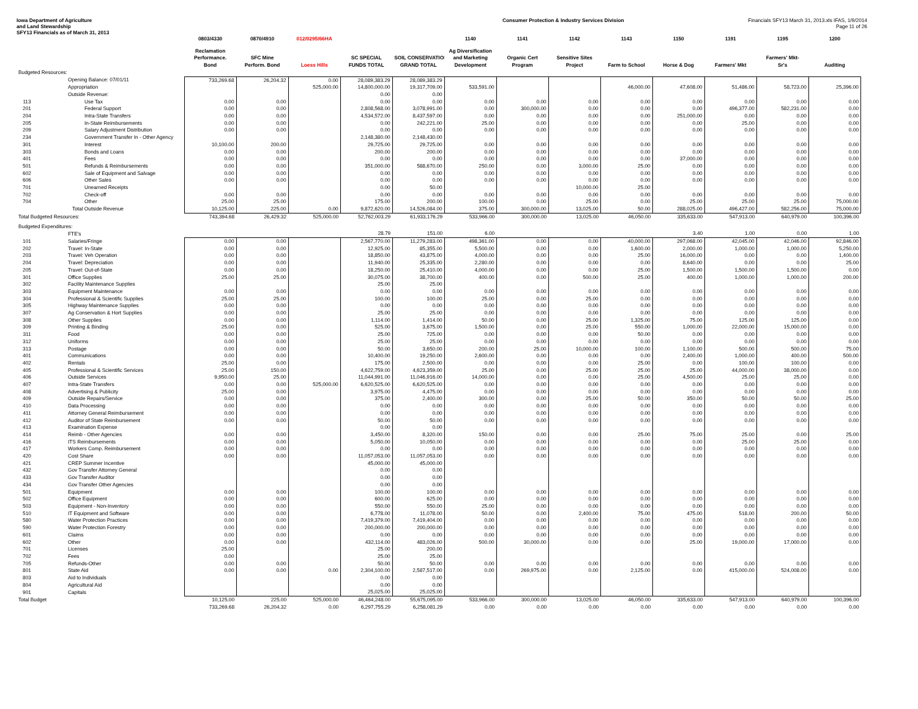Iowa Department of Agriculture
and Land Stewardship
SFY13 Financials as of March 31, 2013
Consumer Protection & Industry Services Division
Financials SFY13 March 31, 2013.xls IFAS, 1/9/2014
Page 11 of 26
| | | 0803/4330 | 0870/4910 | 012/0295/66HA | | | 1140 | 1141 | 1142 | 1143 | 1150 | 1191 | 1195 | 1200 |
| --- | --- | --- | --- | --- | --- | --- | --- | --- | --- | --- | --- | --- | --- | --- |
| | | Reclamation Performance. Bond | SFC Mine Perform. Bond | Loess Hills | SC SPECIAL FUNDS TOTAL | SOIL CONSERVATION GRAND TOTAL | Ag Diversification and Marketing Development | Organic Cert Program | Sensitive Sites Project | Farm to School | Horse & Dog | Farmers' Mkt | Farmers' Mkt- Sr's | Auditing |
| Budgeted Resources: | | | | | | | | | | | | | | |
| | Opening Balance: 07/01/11 | 733,269.68 | 26,204.32 | 0.00 | 28,089,383.29 | 28,089,383.29 | | | | | | | | |
| | Appropriation | | | 525,000.00 | 14,800,000.00 | 19,317,709.00 | 533,591.00 | | | 46,000.00 | 47,608.00 | 51,486.00 | 58,723.00 | 25,396.00 |
| | Outside Revenue: | | | | 0.00 | 0.00 | | | | | | | | |
| 113 | Use Tax | 0.00 | 0.00 | | 0.00 | 0.00 | 0.00 | 0.00 | 0.00 | 0.00 | 0.00 | 0.00 | 0.00 | 0.00 |
| 201 | Federal Support | 0.00 | 0.00 | | 2,808,568.00 | 3,078,991.00 | 0.00 | 300,000.00 | 0.00 | 0.00 | 0.00 | 496,377.00 | 582,231.00 | 0.00 |
| 204 | Intra-State Transfers | 0.00 | 0.00 | | 4,534,572.00 | 8,437,597.00 | 0.00 | 0.00 | 0.00 | 0.00 | 251,000.00 | 0.00 | 0.00 | 0.00 |
| 205 | In-State Reimbursements | 0.00 | 0.00 | | 0.00 | 242,221.00 | 25.00 | 0.00 | 0.00 | 0.00 | 0.00 | 25.00 | 0.00 | 0.00 |
| 209 | Salary Adjustment Distribution | 0.00 | 0.00 | | 0.00 | 0.00 | 0.00 | 0.00 | 0.00 | 0.00 | 0.00 | 0.00 | 0.00 | 0.00 |
| 234 | Government Transfer In - Other Agency | | | | 2,148,380.00 | 2,148,430.00 | | | | | | | | |
| 301 | Interest | 10,100.00 | 200.00 | | 29,725.00 | 29,725.00 | 0.00 | 0.00 | 0.00 | 0.00 | 0.00 | 0.00 | 0.00 | 0.00 |
| 303 | Bonds and Loans | 0.00 | 0.00 | | 200.00 | 200.00 | 0.00 | 0.00 | 0.00 | 0.00 | 0.00 | 0.00 | 0.00 | 0.00 |
| 401 | Fees | 0.00 | 0.00 | | 0.00 | 0.00 | 0.00 | 0.00 | 0.00 | 0.00 | 37,000.00 | 0.00 | 0.00 | 0.00 |
| 501 | Refunds & Reimbursements | 0.00 | 0.00 | | 351,000.00 | 588,670.00 | 250.00 | 0.00 | 3,000.00 | 25.00 | 0.00 | 0.00 | 0.00 | 0.00 |
| 602 | Sale of Equipment and Salvage | 0.00 | 0.00 | | 0.00 | 0.00 | 0.00 | 0.00 | 0.00 | 0.00 | 0.00 | 0.00 | 0.00 | 0.00 |
| 606 | Other Sales | 0.00 | 0.00 | | 0.00 | 0.00 | 0.00 | 0.00 | 0.00 | 0.00 | 0.00 | 0.00 | 0.00 | 0.00 |
| 701 | Unearned Receipts | | | | 0.00 | 50.00 | | | 10,000.00 | 25.00 | | | | |
| 702 | Check-off | 0.00 | 0.00 | | 0.00 | 0.00 | 0.00 | 0.00 | 0.00 | 0.00 | 0.00 | 0.00 | 0.00 | 0.00 |
| 704 | Other | 25.00 | 25.00 | | 175.00 | 200.00 | 100.00 | 0.00 | 25.00 | 0.00 | 25.00 | 25.00 | 25.00 | 75,000.00 |
| | Total Outside Revenue | 10,125.00 | 225.00 | 0.00 | 9,872,620.00 | 14,526,084.00 | 375.00 | 300,000.00 | 13,025.00 | 50.00 | 288,025.00 | 496,427.00 | 582,256.00 | 75,000.00 |
| Total Budgeted Resources: | | 743,394.68 | 26,429.32 | 525,000.00 | 52,762,003.29 | 61,933,176.29 | 533,966.00 | 300,000.00 | 13,025.00 | 46,050.00 | 335,633.00 | 547,913.00 | 640,979.00 | 100,396.00 |
| Budgeted Expenditures: | | | | | | | | | | | | | | |
| | FTE's | | | | 28.79 | 151.00 | 6.00 | | | | 3.40 | 1.00 | 0.00 | 1.00 |
| 101 | Salaries/Fringe | 0.00 | 0.00 | | 2,567,770.00 | 11,279,283.00 | 498,361.00 | 0.00 | 0.00 | 40,000.00 | 297,068.00 | 42,045.00 | 42,046.00 | 92,846.00 |
| 202 | Travel: In-State | 0.00 | 0.00 | | 12,925.00 | 85,355.00 | 5,500.00 | 0.00 | 0.00 | 1,600.00 | 2,000.00 | 1,000.00 | 1,000.00 | 5,250.00 |
| 203 | Travel: Veh Operation | 0.00 | 0.00 | | 18,850.00 | 43,875.00 | 4,000.00 | 0.00 | 0.00 | 25.00 | 16,000.00 | 0.00 | 0.00 | 1,400.00 |
| 204 | Travel: Depreciation | 0.00 | 0.00 | | 11,940.00 | 25,335.00 | 2,280.00 | 0.00 | 0.00 | 0.00 | 8,640.00 | 0.00 | 0.00 | 25.00 |
| 205 | Travel: Out-of-State | 0.00 | 0.00 | | 18,250.00 | 25,410.00 | 4,000.00 | 0.00 | 0.00 | 25.00 | 1,500.00 | 1,500.00 | 1,500.00 | 0.00 |
| 301 | Office Supplies | 25.00 | 25.00 | | 30,075.00 | 38,700.00 | 400.00 | 0.00 | 500.00 | 25.00 | 400.00 | 1,000.00 | 1,000.00 | 200.00 |
| 302 | Facility Maintenance Supplies | | | | 25.00 | 25.00 | | | | | | | | |
| 303 | Equipment Maintenance | 0.00 | 0.00 | | 0.00 | 0.00 | 0.00 | 0.00 | 0.00 | 0.00 | 0.00 | 0.00 | 0.00 | 0.00 |
| 304 | Professional & Scientific Supplies | 25.00 | 25.00 | | 100.00 | 100.00 | 25.00 | 0.00 | 25.00 | 0.00 | 0.00 | 0.00 | 0.00 | 0.00 |
| 305 | Highway Maintenance Supplies | 0.00 | 0.00 | | 0.00 | 0.00 | 0.00 | 0.00 | 0.00 | 0.00 | 0.00 | 0.00 | 0.00 | 0.00 |
| 307 | Ag Conservation & Hort Supplies | 0.00 | 0.00 | | 25.00 | 25.00 | 0.00 | 0.00 | 0.00 | 0.00 | 0.00 | 0.00 | 0.00 | 0.00 |
| 308 | Other Supplies | 0.00 | 0.00 | | 1,114.00 | 1,414.00 | 50.00 | 0.00 | 25.00 | 1,325.00 | 75.00 | 125.00 | 125.00 | 0.00 |
| 309 | Printing & Binding | 25.00 | 0.00 | | 525.00 | 3,675.00 | 1,500.00 | 0.00 | 25.00 | 550.00 | 1,000.00 | 22,000.00 | 15,000.00 | 0.00 |
| 311 | Food | 0.00 | 0.00 | | 25.00 | 725.00 | 0.00 | 0.00 | 0.00 | 50.00 | 0.00 | 0.00 | 0.00 | 0.00 |
| 312 | Uniforms | 0.00 | 0.00 | | 25.00 | 25.00 | 0.00 | 0.00 | 0.00 | 0.00 | 0.00 | 0.00 | 0.00 | 0.00 |
| 313 | Postage | 0.00 | 0.00 | | 50.00 | 3,650.00 | 200.00 | 25.00 | 10,000.00 | 100.00 | 1,100.00 | 500.00 | 500.00 | 75.00 |
| 401 | Communications | 0.00 | 0.00 | | 10,400.00 | 19,250.00 | 2,600.00 | 0.00 | 0.00 | 0.00 | 2,400.00 | 1,000.00 | 400.00 | 500.00 |
| 402 | Rentals | 25.00 | 0.00 | | 175.00 | 2,500.00 | 0.00 | 0.00 | 0.00 | 25.00 | 0.00 | 100.00 | 100.00 | 0.00 |
| 405 | Professional & Scientific Services | 25.00 | 150.00 | | 4,622,759.00 | 4,623,359.00 | 25.00 | 0.00 | 25.00 | 25.00 | 25.00 | 44,000.00 | 38,000.00 | 0.00 |
| 406 | Outside Services | 9,950.00 | 25.00 | | 11,044,991.00 | 11,046,916.00 | 14,000.00 | 0.00 | 0.00 | 25.00 | 4,500.00 | 25.00 | 25.00 | 0.00 |
| 407 | Intra-State Transfers | 0.00 | 0.00 | 525,000.00 | 6,620,525.00 | 6,620,525.00 | 0.00 | 0.00 | 0.00 | 0.00 | 0.00 | 0.00 | 0.00 | 0.00 |
| 408 | Advertising & Publicity | 25.00 | 0.00 | | 3,975.00 | 4,475.00 | 0.00 | 0.00 | 0.00 | 0.00 | 0.00 | 0.00 | 0.00 | 0.00 |
| 409 | Outside Repairs/Service | 0.00 | 0.00 | | 375.00 | 2,400.00 | 300.00 | 0.00 | 25.00 | 50.00 | 350.00 | 50.00 | 50.00 | 25.00 |
| 410 | Data Processing | 0.00 | 0.00 | | 0.00 | 0.00 | 0.00 | 0.00 | 0.00 | 0.00 | 0.00 | 0.00 | 0.00 | 0.00 |
| 411 | Attorney General Reimbursement | 0.00 | 0.00 | | 0.00 | 0.00 | 0.00 | 0.00 | 0.00 | 0.00 | 0.00 | 0.00 | 0.00 | 0.00 |
| 412 | Auditor of State Reimbursement | 0.00 | 0.00 | | 50.00 | 50.00 | 0.00 | 0.00 | 0.00 | 0.00 | 0.00 | 0.00 | 0.00 | 0.00 |
| 413 | Examination Expense | | | | 0.00 | 0.00 | | | | | | | | |
| 414 | Reimb - Other Agencies | 0.00 | 0.00 | | 3,450.00 | 8,320.00 | 150.00 | 0.00 | 0.00 | 25.00 | 75.00 | 25.00 | 0.00 | 25.00 |
| 416 | ITS Reimbursements | 0.00 | 0.00 | | 5,050.00 | 10,050.00 | 0.00 | 0.00 | 0.00 | 0.00 | 0.00 | 25.00 | 25.00 | 0.00 |
| 417 | Workers Comp. Reimbursement | 0.00 | 0.00 | | 0.00 | 0.00 | 0.00 | 0.00 | 0.00 | 0.00 | 0.00 | 0.00 | 0.00 | 0.00 |
| 420 | Cost Share | 0.00 | 0.00 | | 11,057,053.00 | 11,057,053.00 | 0.00 | 0.00 | 0.00 | 0.00 | 0.00 | 0.00 | 0.00 | 0.00 |
| 421 | CREP Summer Incentive | | | | 45,000.00 | 45,000.00 | | | | | | | | |
| 432 | Gov Transfer Attorney General | | | | 0.00 | 0.00 | | | | | | | | |
| 433 | Gov Transfer Auditor | | | | 0.00 | 0.00 | | | | | | | | |
| 434 | Gov Transfer Other Agencies | | | | 0.00 | 0.00 | | | | | | | | |
| 501 | Equipment | 0.00 | 0.00 | | 100.00 | 100.00 | 0.00 | 0.00 | 0.00 | 0.00 | 0.00 | 0.00 | 0.00 | 0.00 |
| 502 | Office Equipment | 0.00 | 0.00 | | 600.00 | 625.00 | 0.00 | 0.00 | 0.00 | 0.00 | 0.00 | 0.00 | 0.00 | 0.00 |
| 503 | Equipment - Non-Inventory | 0.00 | 0.00 | | 550.00 | 550.00 | 25.00 | 0.00 | 0.00 | 0.00 | 0.00 | 0.00 | 0.00 | 0.00 |
| 510 | IT Equipment and Software | 0.00 | 0.00 | | 6,778.00 | 11,078.00 | 50.00 | 0.00 | 2,400.00 | 75.00 | 475.00 | 518.00 | 200.00 | 50.00 |
| 580 | Water Protection Practices | 0.00 | 0.00 | | 7,419,379.00 | 7,419,404.00 | 0.00 | 0.00 | 0.00 | 0.00 | 0.00 | 0.00 | 0.00 | 0.00 |
| 590 | Water Protection Forestry | 0.00 | 0.00 | | 200,000.00 | 200,000.00 | 0.00 | 0.00 | 0.00 | 0.00 | 0.00 | 0.00 | 0.00 | 0.00 |
| 601 | Claims | 0.00 | 0.00 | | 0.00 | 0.00 | 0.00 | 0.00 | 0.00 | 0.00 | 0.00 | 0.00 | 0.00 | 0.00 |
| 602 | Other | 0.00 | 0.00 | | 432,114.00 | 483,026.00 | 500.00 | 30,000.00 | 0.00 | 0.00 | 25.00 | 19,000.00 | 17,000.00 | 0.00 |
| 701 | Licenses | 25.00 | | | 25.00 | 200.00 | | | | | | | | |
| 702 | Fees | 0.00 | | | 25.00 | 25.00 | | | | | | | | |
| 705 | Refunds-Other | 0.00 | 0.00 | | 50.00 | 50.00 | 0.00 | 0.00 | 0.00 | 0.00 | 0.00 | 0.00 | 0.00 | 0.00 |
| 801 | State Aid | 0.00 | 0.00 | 0.00 | 2,304,100.00 | 2,587,517.00 | 0.00 | 269,975.00 | 0.00 | 2,125.00 | 0.00 | 415,000.00 | 524,008.00 | 0.00 |
| 803 | Aid to Individuals | | | | 0.00 | 0.00 | | | | | | | | |
| 804 | Agricultural Aid | | | | 0.00 | 0.00 | | | | | | | | |
| 901 | Capitals | | | | 25,025.00 | 25,025.00 | | | | | | | | |
| Total Budget | | 10,125.00 | 225.00 | 525,000.00 | 46,464,248.00 | 55,675,095.00 | 533,966.00 | 300,000.00 | 13,025.00 | 46,050.00 | 335,633.00 | 547,913.00 | 640,979.00 | 100,396.00 |
| | | 733,269.68 | 26,204.32 | 0.00 | 6,297,755.29 | 6,258,081.29 | 0.00 | 0.00 | 0.00 | 0.00 | 0.00 | 0.00 | 0.00 | 0.00 |